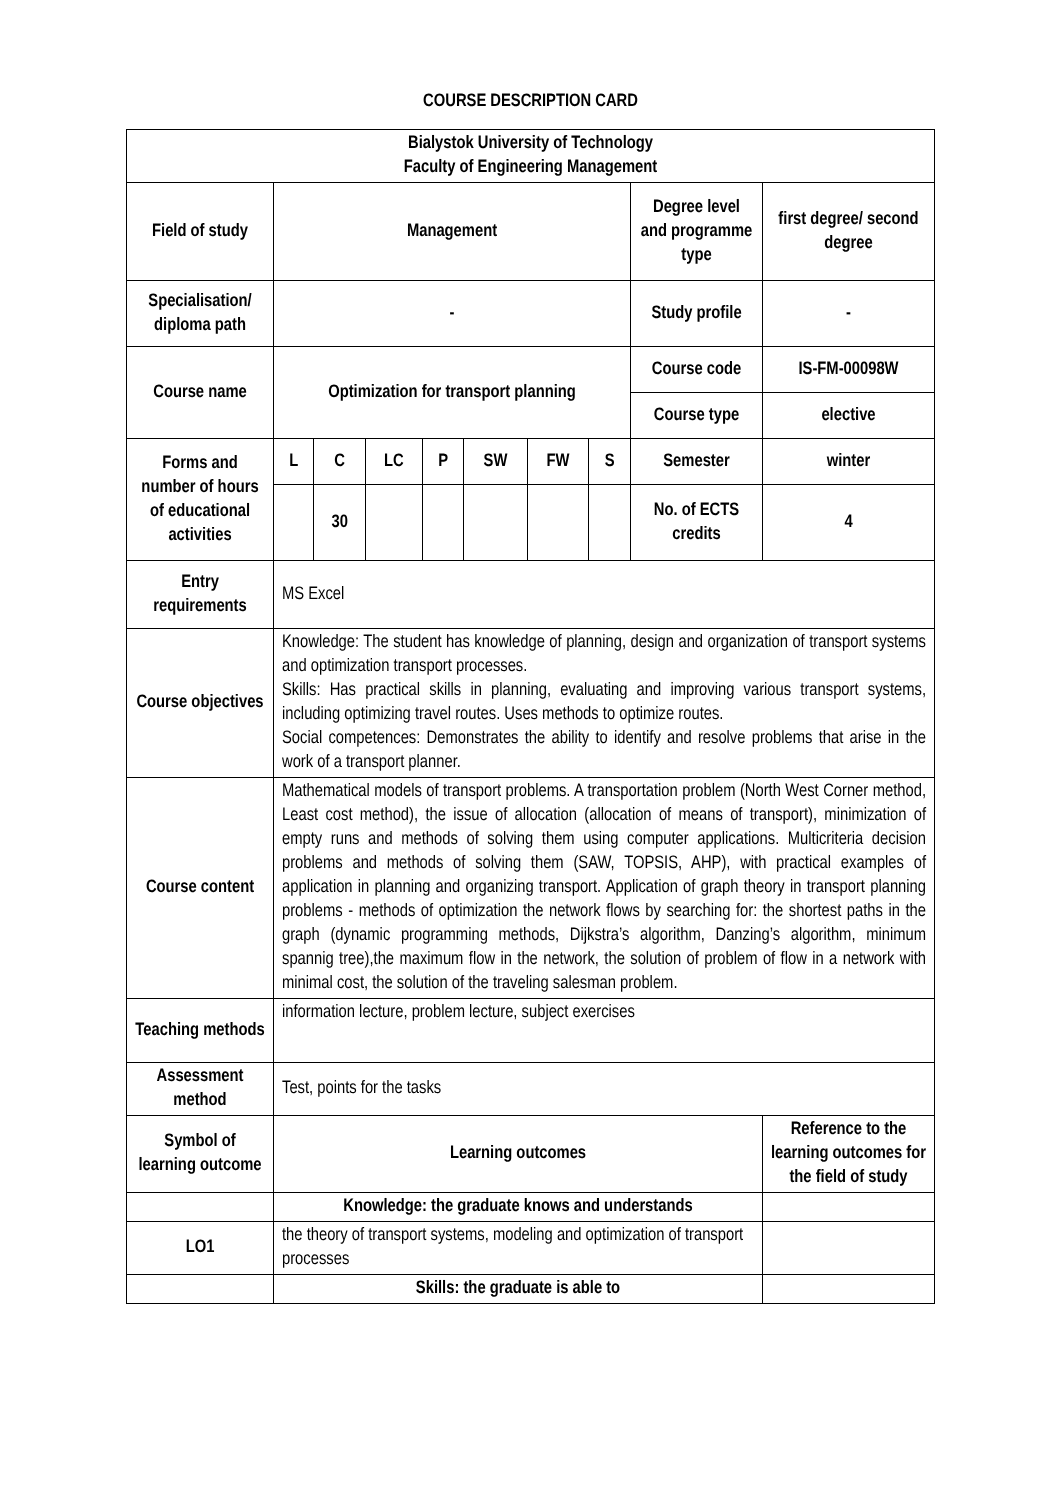COURSE DESCRIPTION CARD
| Bialystok University of Technology Faculty of Engineering Management | | | | | | | | | |
| Field of study | Management | | | | | | | Degree level and programme type | first degree/ second degree |
| Specialisation/ diploma path | - | | | | | | | Study profile | - |
| Course name | Optimization for transport planning | | | | | | | Course code | IS-FM-00098W |
| | | | | | | | | Course type | elective |
| Forms and number of hours of educational activities | L | C | LC | P | SW | FW | S | Semester | winter |
| | | 30 | | | | | | No. of ECTS credits | 4 |
| Entry requirements | MS Excel | | | | | | | | |
| Course objectives | Knowledge: The student has knowledge of planning, design and organization of transport systems and optimization transport processes. Skills: Has practical skills in planning, evaluating and improving various transport systems, including optimizing travel routes. Uses methods to optimize routes. Social competences: Demonstrates the ability to identify and resolve problems that arise in the work of a transport planner. | | | | | | | | |
| Course content | Mathematical models of transport problems. A transportation problem (North West Corner method, Least cost method), the issue of allocation (allocation of means of transport), minimization of empty runs and methods of solving them using computer applications. Multicriteria decision problems and methods of solving them (SAW, TOPSIS, AHP), with practical examples of application in planning and organizing transport. Application of graph theory in transport planning problems - methods of optimization the network flows by searching for: the shortest paths in the graph (dynamic programming methods, Dijkstra’s algorithm, Danzing’s algorithm, minimum spannig tree),the maximum flow in the network, the solution of problem of flow in a network with minimal cost, the solution of the traveling salesman problem. | | | | | | | | |
| Teaching methods | information lecture, problem lecture, subject exercises | | | | | | | | |
| Assessment method | Test, points for the tasks | | | | | | | | |
| Symbol of learning outcome | Learning outcomes | | | | | | | | Reference to the learning outcomes for the field of study |
| | Knowledge: the graduate knows and understands | | | | | | | | |
| LO1 | the theory of transport systems, modeling and optimization of transport processes | | | | | | | | |
| | Skills: the graduate is able to | | | | | | | | |